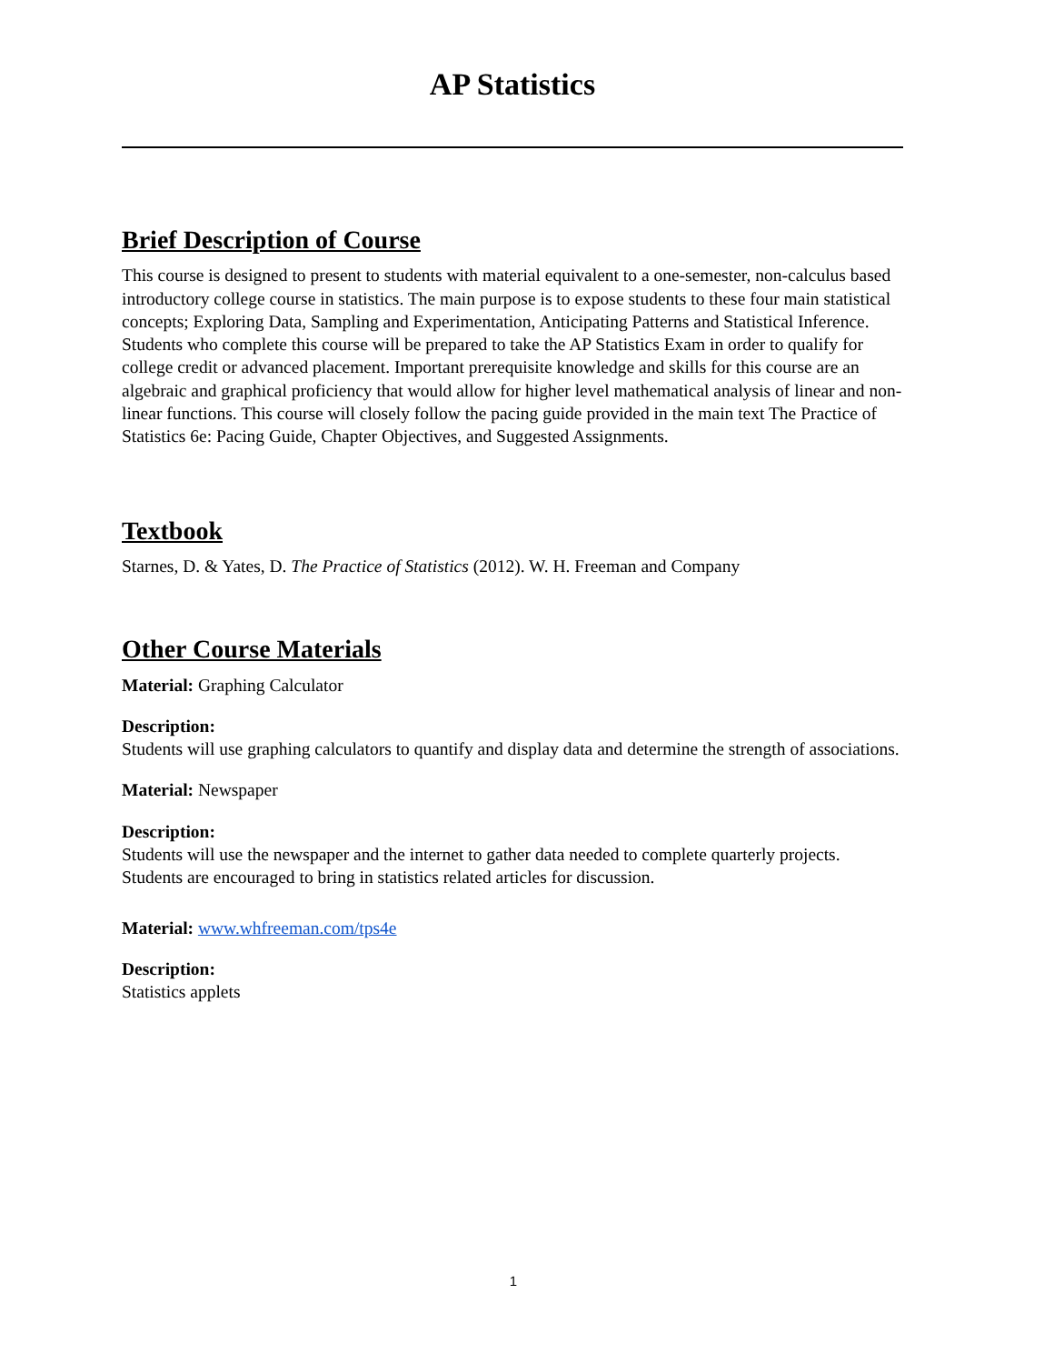AP Statistics
Brief Description of Course
This course is designed to present to students with material equivalent to a one-semester, non-calculus based introductory college course in statistics. The main purpose is to expose students to these four main statistical concepts; Exploring Data, Sampling and Experimentation, Anticipating Patterns and Statistical Inference. Students who complete this course will be prepared to take the AP Statistics Exam in order to qualify for college credit or advanced placement. Important prerequisite knowledge and skills for this course are an algebraic and graphical proficiency that would allow for higher level mathematical analysis of linear and non-linear functions. This course will closely follow the pacing guide provided in the main text The Practice of Statistics 6e: Pacing Guide, Chapter Objectives, and Suggested Assignments.
Textbook
Starnes, D. & Yates, D. The Practice of Statistics (2012). W. H. Freeman and Company
Other Course Materials
Material: Graphing Calculator
Description:
Students will use graphing calculators to quantify and display data and determine the strength of associations.
Material: Newspaper
Description:
Students will use the newspaper and the internet to gather data needed to complete quarterly projects. Students are encouraged to bring in statistics related articles for discussion.
Material: www.whfreeman.com/tps4e
Description:
Statistics applets
1